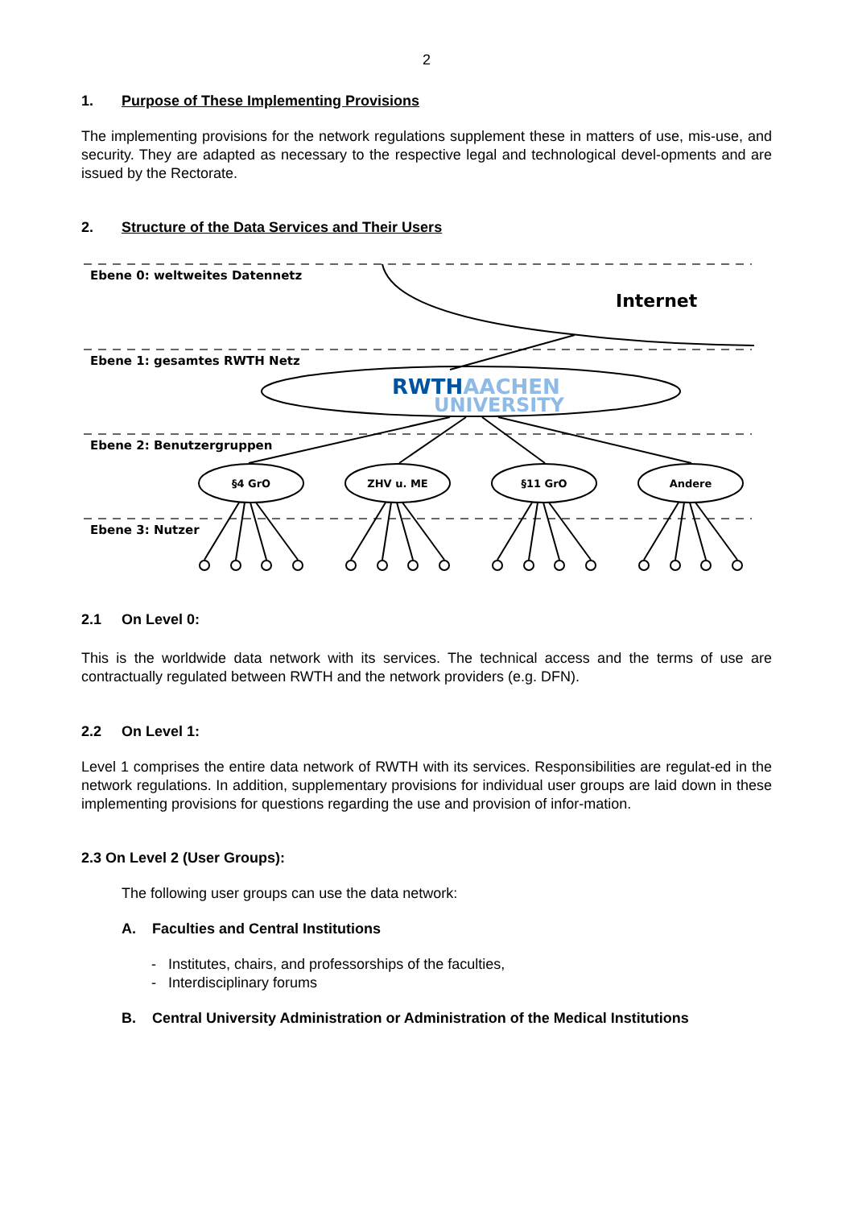2
1. Purpose of These Implementing Provisions
The implementing provisions for the network regulations supplement these in matters of use, mis-use, and security. They are adapted as necessary to the respective legal and technological devel-opments and are issued by the Rectorate.
2. Structure of the Data Services and Their Users
Ebene 0: weltweites Datennetz
Ebene 1: gesamtes RWTH Netz
Ebene 2: Benutzergruppen
Ebene 3: Nutzer
Internet
RWTHAACHEN
UNIVERSITY
§4 GrO
ZHV u. ME
§11 GrO
Andere
2.1 On Level 0:
This is the worldwide data network with its services. The technical access and the terms of use are contractually regulated between RWTH and the network providers (e.g. DFN).
2.2 On Level 1:
Level 1 comprises the entire data network of RWTH with its services. Responsibilities are regulat-ed in the network regulations. In addition, supplementary provisions for individual user groups are laid down in these implementing provisions for questions regarding the use and provision of infor-mation.
2.3 On Level 2 (User Groups):
The following user groups can use the data network:
A. Faculties and Central Institutions
- Institutes, chairs, and professorships of the faculties,
- Interdisciplinary forums
B. Central University Administration or Administration of the Medical Institutions